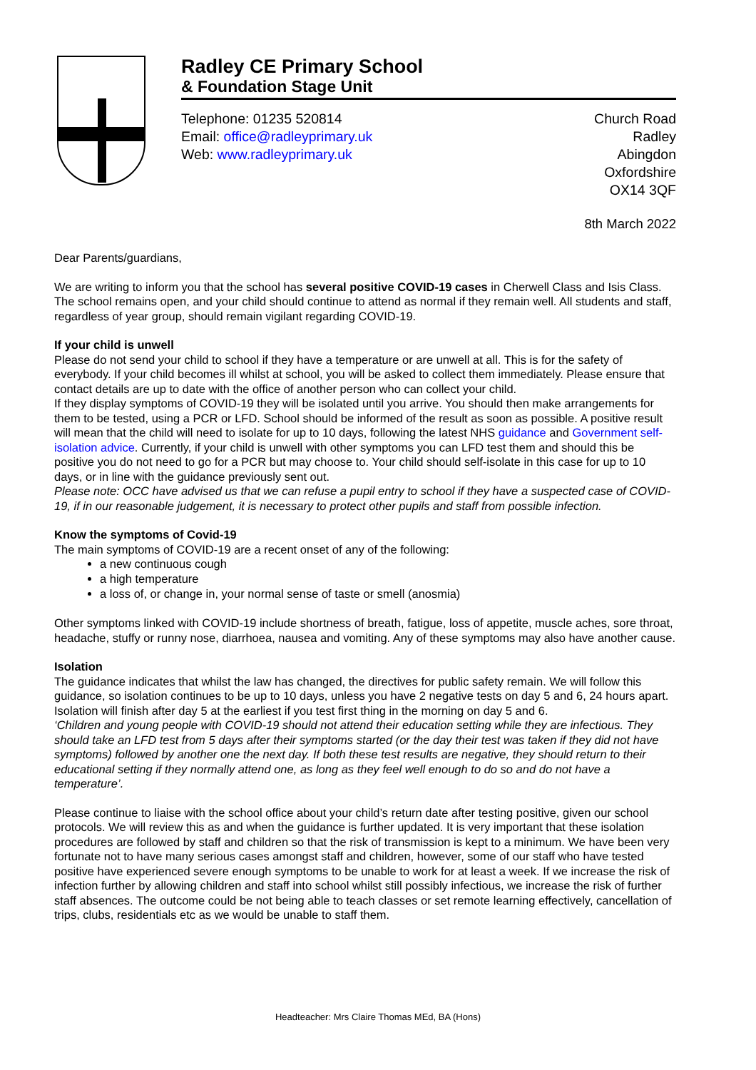Radley CE Primary School
& Foundation Stage Unit
Telephone: 01235 520814
Email: office@radleyprimary.uk
Web: www.radleyprimary.uk
Church Road
Radley
Abingdon
Oxfordshire
OX14 3QF
8th March 2022
Dear Parents/guardians,
We are writing to inform you that the school has several positive COVID-19 cases in Cherwell Class and Isis Class. The school remains open, and your child should continue to attend as normal if they remain well. All students and staff, regardless of year group, should remain vigilant regarding COVID-19.
If your child is unwell
Please do not send your child to school if they have a temperature or are unwell at all. This is for the safety of everybody. If your child becomes ill whilst at school, you will be asked to collect them immediately. Please ensure that contact details are up to date with the office of another person who can collect your child.
If they display symptoms of COVID-19 they will be isolated until you arrive. You should then make arrangements for them to be tested, using a PCR or LFD. School should be informed of the result as soon as possible. A positive result will mean that the child will need to isolate for up to 10 days, following the latest NHS guidance and Government self-isolation advice. Currently, if your child is unwell with other symptoms you can LFD test them and should this be positive you do not need to go for a PCR but may choose to. Your child should self-isolate in this case for up to 10 days, or in line with the guidance previously sent out.
Please note: OCC have advised us that we can refuse a pupil entry to school if they have a suspected case of COVID-19, if in our reasonable judgement, it is necessary to protect other pupils and staff from possible infection.
Know the symptoms of Covid-19
The main symptoms of COVID-19 are a recent onset of any of the following:
a new continuous cough
a high temperature
a loss of, or change in, your normal sense of taste or smell (anosmia)
Other symptoms linked with COVID-19 include shortness of breath, fatigue, loss of appetite, muscle aches, sore throat, headache, stuffy or runny nose, diarrhoea, nausea and vomiting. Any of these symptoms may also have another cause.
Isolation
The guidance indicates that whilst the law has changed, the directives for public safety remain. We will follow this guidance, so isolation continues to be up to 10 days, unless you have 2 negative tests on day 5 and 6, 24 hours apart. Isolation will finish after day 5 at the earliest if you test first thing in the morning on day 5 and 6.
‘Children and young people with COVID-19 should not attend their education setting while they are infectious. They should take an LFD test from 5 days after their symptoms started (or the day their test was taken if they did not have symptoms) followed by another one the next day. If both these test results are negative, they should return to their educational setting if they normally attend one, as long as they feel well enough to do so and do not have a temperature’.
Please continue to liaise with the school office about your child’s return date after testing positive, given our school protocols. We will review this as and when the guidance is further updated. It is very important that these isolation procedures are followed by staff and children so that the risk of transmission is kept to a minimum. We have been very fortunate not to have many serious cases amongst staff and children, however, some of our staff who have tested positive have experienced severe enough symptoms to be unable to work for at least a week. If we increase the risk of infection further by allowing children and staff into school whilst still possibly infectious, we increase the risk of further staff absences. The outcome could be not being able to teach classes or set remote learning effectively, cancellation of trips, clubs, residentials etc as we would be unable to staff them.
Headteacher: Mrs Claire Thomas MEd, BA (Hons)